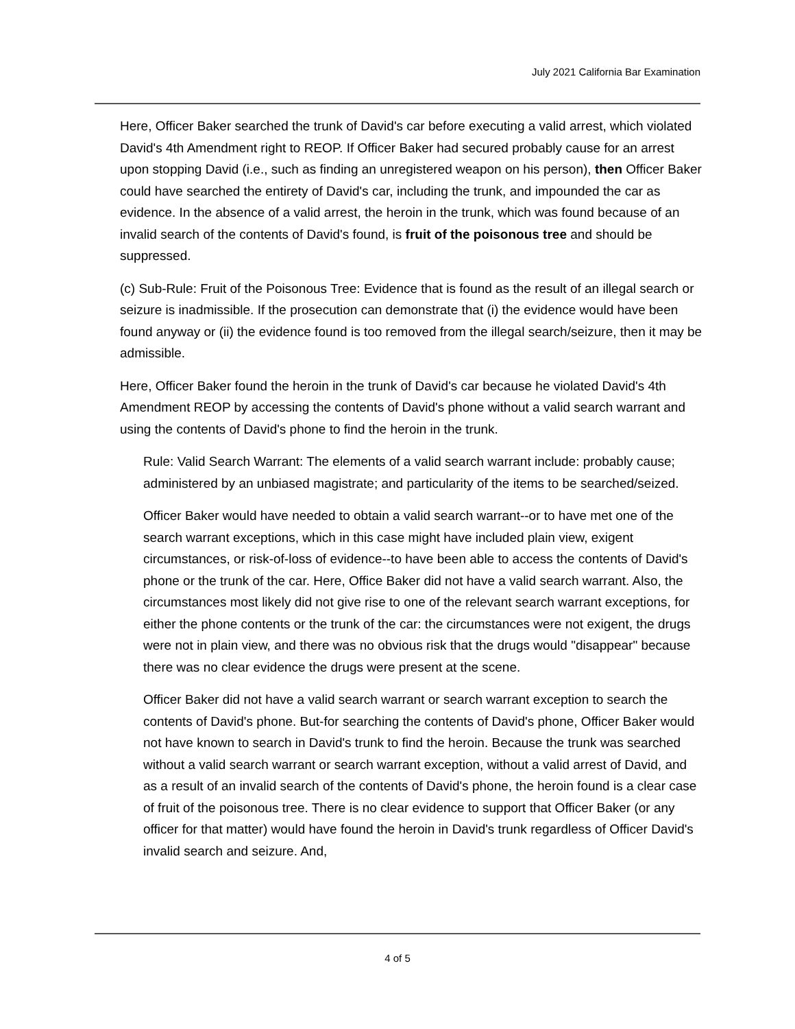July 2021 California Bar Examination
Here, Officer Baker searched the trunk of David's car before executing a valid arrest, which violated David's 4th Amendment right to REOP. If Officer Baker had secured probably cause for an arrest upon stopping David (i.e., such as finding an unregistered weapon on his person), then Officer Baker could have searched the entirety of David's car, including the trunk, and impounded the car as evidence. In the absence of a valid arrest, the heroin in the trunk, which was found because of an invalid search of the contents of David's found, is fruit of the poisonous tree and should be suppressed.
(c) Sub-Rule: Fruit of the Poisonous Tree: Evidence that is found as the result of an illegal search or seizure is inadmissible. If the prosecution can demonstrate that (i) the evidence would have been found anyway or (ii) the evidence found is too removed from the illegal search/seizure, then it may be admissible.
Here, Officer Baker found the heroin in the trunk of David's car because he violated David's 4th Amendment REOP by accessing the contents of David's phone without a valid search warrant and using the contents of David's phone to find the heroin in the trunk.
Rule: Valid Search Warrant: The elements of a valid search warrant include: probably cause; administered by an unbiased magistrate; and particularity of the items to be searched/seized.
Officer Baker would have needed to obtain a valid search warrant--or to have met one of the search warrant exceptions, which in this case might have included plain view, exigent circumstances, or risk-of-loss of evidence--to have been able to access the contents of David's phone or the trunk of the car. Here, Office Baker did not have a valid search warrant. Also, the circumstances most likely did not give rise to one of the relevant search warrant exceptions, for either the phone contents or the trunk of the car: the circumstances were not exigent, the drugs were not in plain view, and there was no obvious risk that the drugs would "disappear" because there was no clear evidence the drugs were present at the scene.
Officer Baker did not have a valid search warrant or search warrant exception to search the contents of David's phone. But-for searching the contents of David's phone, Officer Baker would not have known to search in David's trunk to find the heroin. Because the trunk was searched without a valid search warrant or search warrant exception, without a valid arrest of David, and as a result of an invalid search of the contents of David's phone, the heroin found is a clear case of fruit of the poisonous tree. There is no clear evidence to support that Officer Baker (or any officer for that matter) would have found the heroin in David's trunk regardless of Officer David's invalid search and seizure. And,
4 of 5